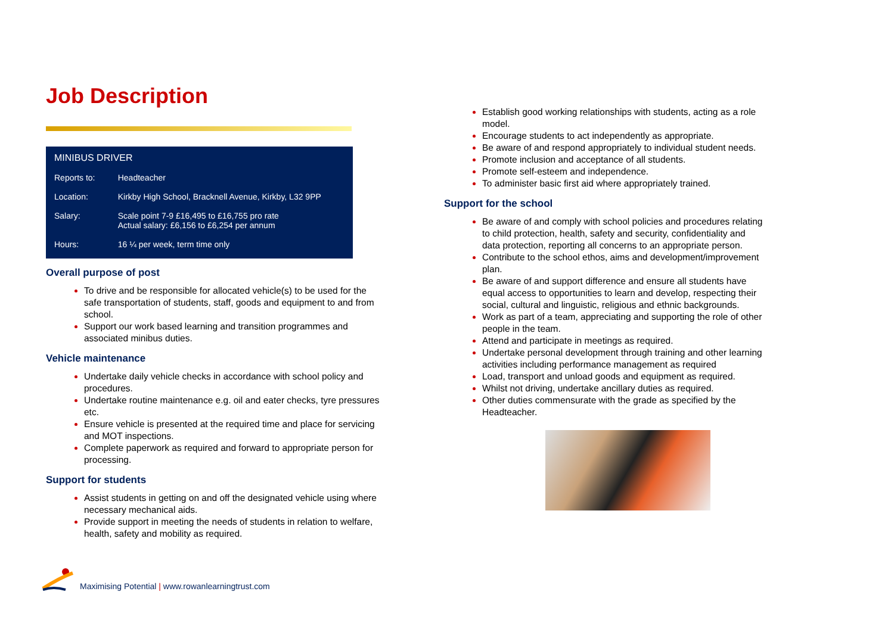Job Description
| MINIBUS DRIVER | |
| --- | --- |
| Reports to: | Headteacher |
| Location: | Kirkby High School, Bracknell Avenue, Kirkby, L32 9PP |
| Salary: | Scale point 7-9 £16,495 to £16,755 pro rate Actual salary: £6,156 to £6,254 per annum |
| Hours: | 16 ¼ per week, term time only |
Overall purpose of post
To drive and be responsible for allocated vehicle(s) to be used for the safe transportation of students, staff, goods and equipment to and from school.
Support our work based learning and transition programmes and associated minibus duties.
Vehicle maintenance
Undertake daily vehicle checks in accordance with school policy and procedures.
Undertake routine maintenance e.g. oil and eater checks, tyre pressures etc.
Ensure vehicle is presented at the required time and place for servicing and MOT inspections.
Complete paperwork as required and forward to appropriate person for processing.
Support for students
Assist students in getting on and off the designated vehicle using where necessary mechanical aids.
Provide support in meeting the needs of students in relation to welfare, health, safety and mobility as required.
Establish good working relationships with students, acting as a role model.
Encourage students to act independently as appropriate.
Be aware of and respond appropriately to individual student needs.
Promote inclusion and acceptance of all students.
Promote self-esteem and independence.
To administer basic first aid where appropriately trained.
Support for the school
Be aware of and comply with school policies and procedures relating to child protection, health, safety and security, confidentiality and data protection, reporting all concerns to an appropriate person.
Contribute to the school ethos, aims and development/improvement plan.
Be aware of and support difference and ensure all students have equal access to opportunities to learn and develop, respecting their social, cultural and linguistic, religious and ethnic backgrounds.
Work as part of a team, appreciating and supporting the role of other people in the team.
Attend and participate in meetings as required.
Undertake personal development through training and other learning activities including performance management as required
Load, transport and unload goods and equipment as required.
Whilst not driving, undertake ancillary duties as required.
Other duties commensurate with the grade as specified by the Headteacher.
Maximising Potential | www.rowanlearningtrust.com